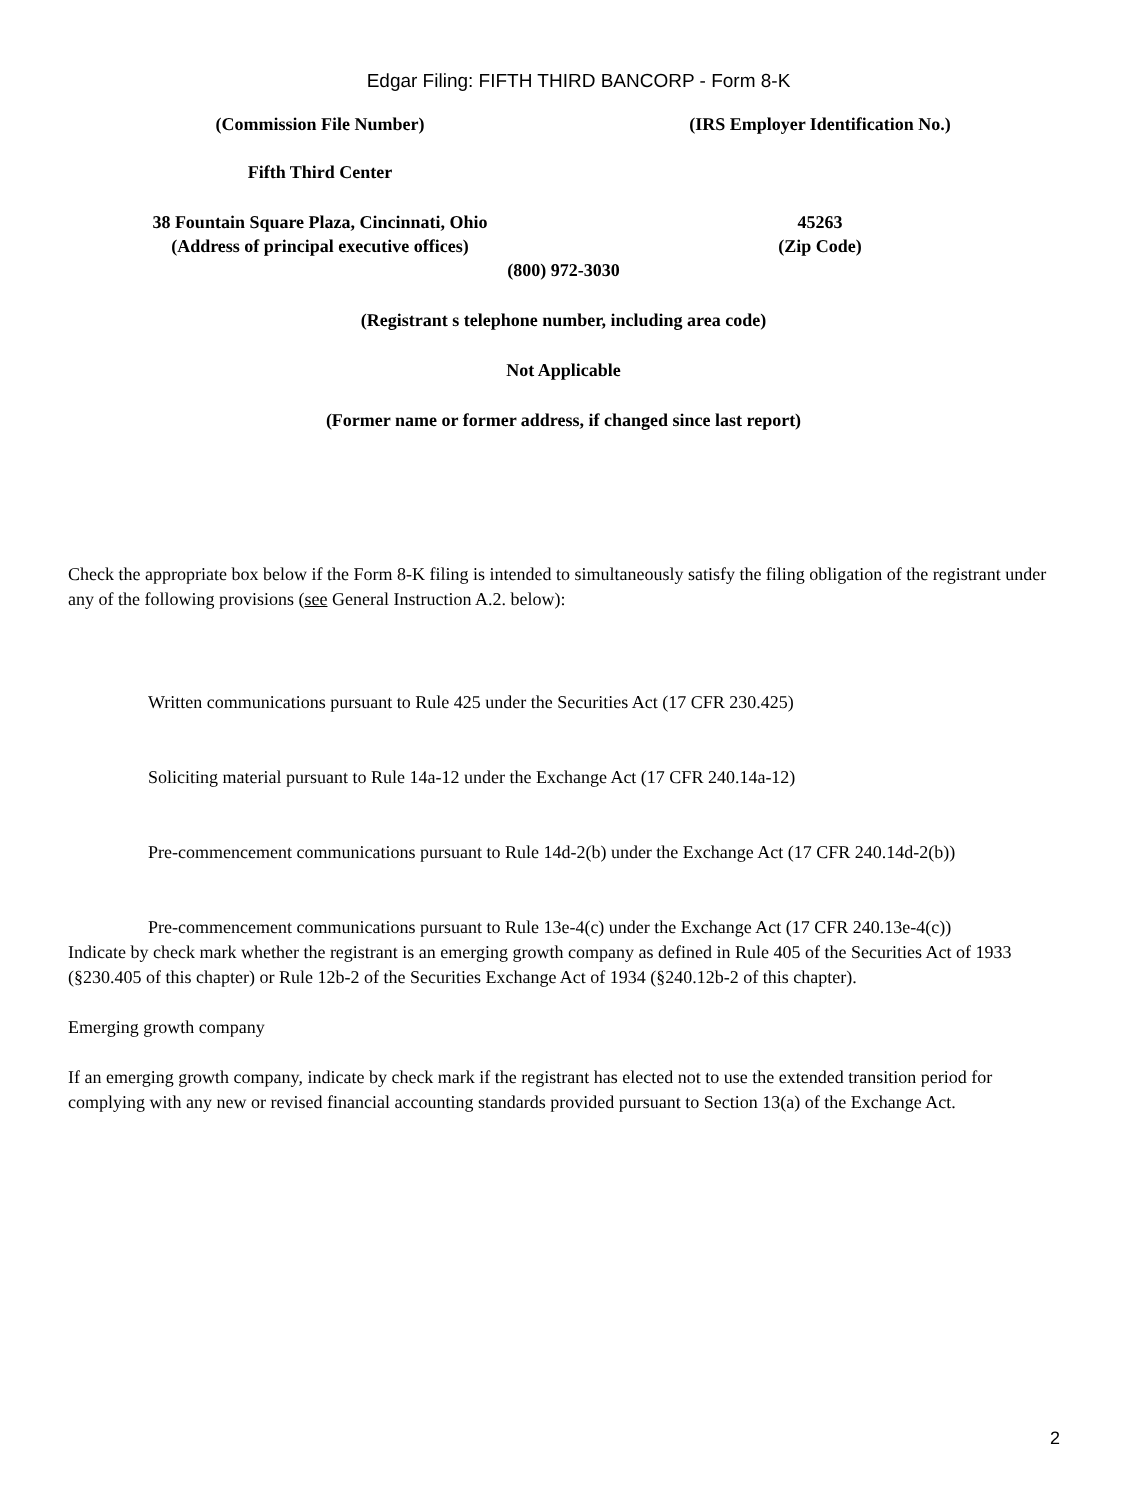Edgar Filing: FIFTH THIRD BANCORP - Form 8-K
(Commission File Number) (IRS Employer Identification No.)
Fifth Third Center
38 Fountain Square Plaza, Cincinnati, Ohio
(Address of principal executive offices)
45263
(Zip Code)
(800) 972-3030
(Registrant s telephone number, including area code)
Not Applicable
(Former name or former address, if changed since last report)
Check the appropriate box below if the Form 8-K filing is intended to simultaneously satisfy the filing obligation of the registrant under any of the following provisions (see General Instruction A.2. below):
Written communications pursuant to Rule 425 under the Securities Act (17 CFR 230.425)
Soliciting material pursuant to Rule 14a-12 under the Exchange Act (17 CFR 240.14a-12)
Pre-commencement communications pursuant to Rule 14d-2(b) under the Exchange Act (17 CFR 240.14d-2(b))
Pre-commencement communications pursuant to Rule 13e-4(c) under the Exchange Act (17 CFR 240.13e-4(c))
Indicate by check mark whether the registrant is an emerging growth company as defined in Rule 405 of the Securities Act of 1933 (§230.405 of this chapter) or Rule 12b-2 of the Securities Exchange Act of 1934 (§240.12b-2 of this chapter).
Emerging growth company
If an emerging growth company, indicate by check mark if the registrant has elected not to use the extended transition period for complying with any new or revised financial accounting standards provided pursuant to Section 13(a) of the Exchange Act.
2